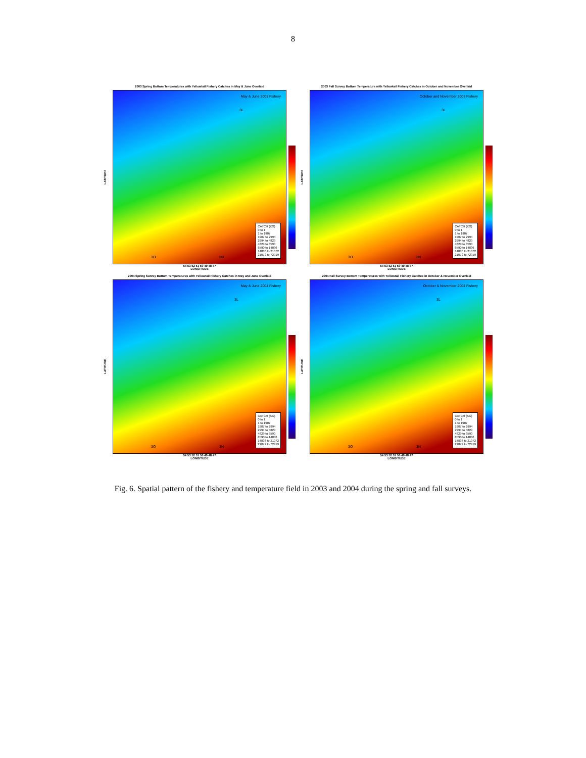8
2003 Spring Bottom Temperatures with Yellowtail Fishery Catches in May & June Overlaid
LATITUDE
May & June 2003 Fishery
3L
3O 3N
CATCH (KG)
0 to 1
1 to 1907
1907 to 2994
2994 to 4829
4829 to 8590
8590 to 14836
14836 to 21072
21072 to 72919
54 53 52 51 50 49 48 47
LONGITUDE
2003 Fall Survey Bottom Temperature with Yellowtail Fishery Catches in October and November Overlaid
LATITUDE
October and November 2003 Fishery
3L
3O 3N
CATCH (KG)
0 to 1
1 to 1907
1907 to 2994
2994 to 4829
4829 to 8590
8590 to 14836
14836 to 21072
21072 to 72919
54 53 52 51 50 49 48 47
LONGITUDE
2004 Spring Survey Bottom Temperatures with Yellowtail Fishery Catches in May and June Overlaid
LATITUDE
May & June 2004 Fishery
3L
3O 3N
CATCH (KG)
0 to 1
1 to 1907
1907 to 2994
2994 to 4829
4829 to 8590
8590 to 14836
14836 to 21072
21072 to 72919
54 53 52 51 50 49 48 47
LONGITUDE
2004 Fall Survey Bottom Temperatures with Yellowtail Fishery Catches in October & November Overlaid
LATITUDE
October & November 2004 Fishery
3L
3O 3N
CATCH (KG)
0 to 1
1 to 1907
1907 to 2994
2994 to 4829
4829 to 8590
8590 to 14836
14836 to 21072
21072 to 72919
54 53 52 51 50 49 48 47
LONGITUDE
Fig. 6. Spatial pattern of the fishery and temperature field in 2003 and 2004 during the spring and fall surveys.